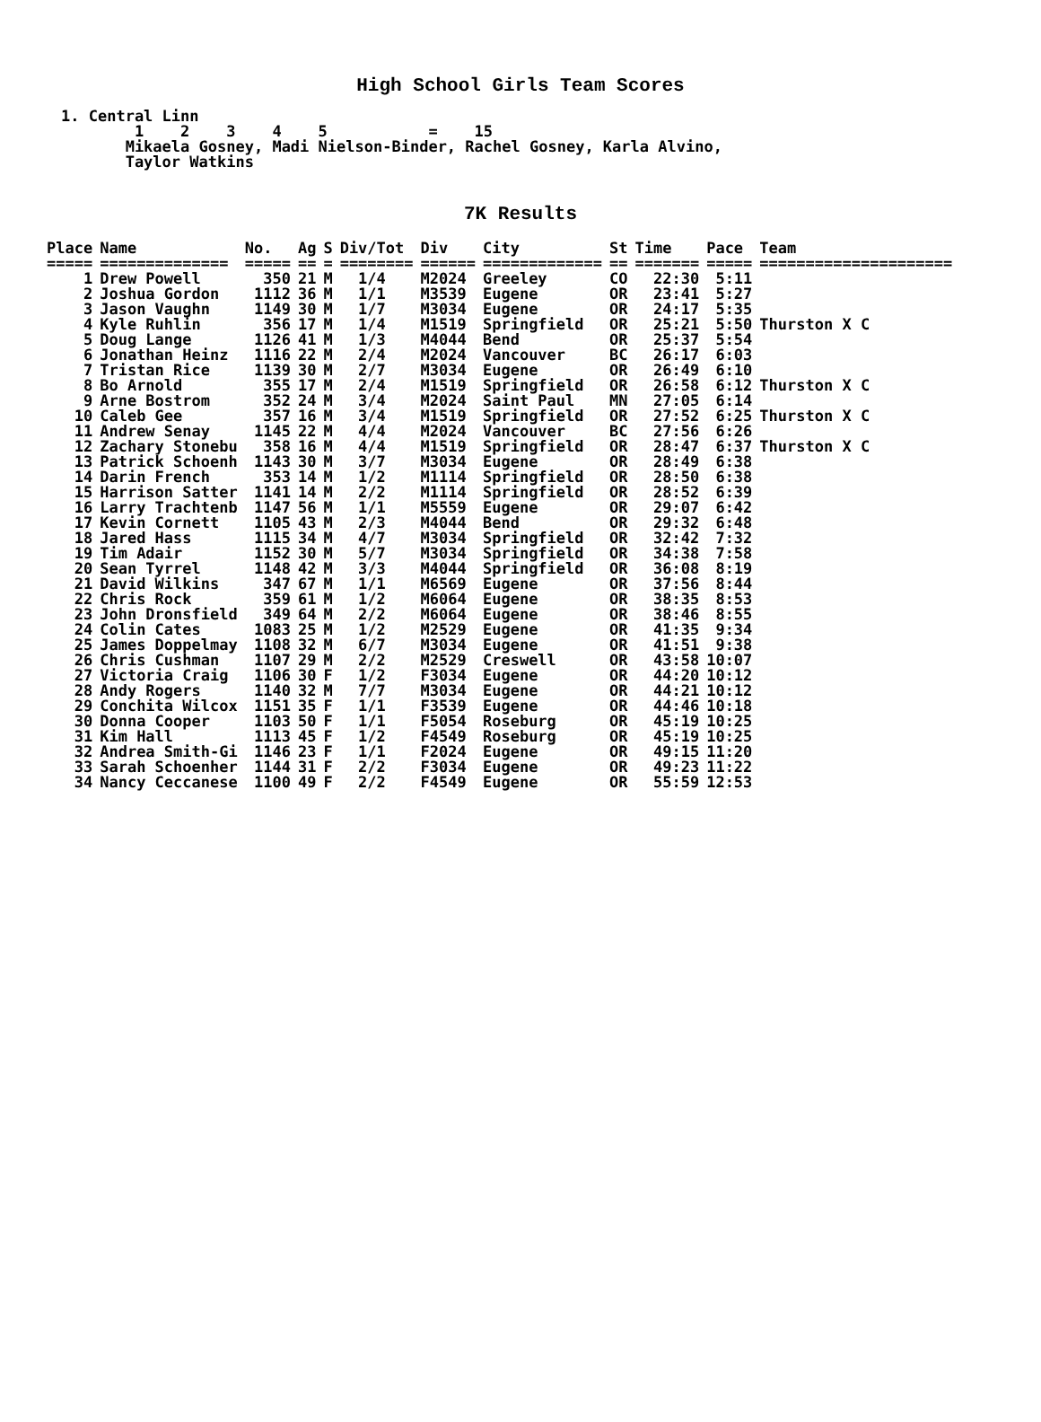High School Girls Team Scores
1. Central Linn 1 2 3 4 5 = 15 Mikaela Gosney, Madi Nielson-Binder, Rachel Gosney, Karla Alvino, Taylor Watkins
7K Results
| Place | Name | No. | Ag | S | Div/Tot | Div | City | St | Time | Pace | Team |
| --- | --- | --- | --- | --- | --- | --- | --- | --- | --- | --- | --- |
| ===== | ============== | ===== | == | = | ======== | ====== | ============= | == | ======= | ===== | ===================== |
| 1 | Drew Powell | 350 | 21 | M | 1/4 | M2024 | Greeley | CO | 22:30 | 5:11 | |
| 2 | Joshua Gordon | 1112 | 36 | M | 1/1 | M3539 | Eugene | OR | 23:41 | 5:27 | |
| 3 | Jason Vaughn | 1149 | 30 | M | 1/7 | M3034 | Eugene | OR | 24:17 | 5:35 | |
| 4 | Kyle Ruhlin | 356 | 17 | M | 1/4 | M1519 | Springfield | OR | 25:21 | 5:50 | Thurston X C |
| 5 | Doug Lange | 1126 | 41 | M | 1/3 | M4044 | Bend | OR | 25:37 | 5:54 | |
| 6 | Jonathan Heinz | 1116 | 22 | M | 2/4 | M2024 | Vancouver | BC | 26:17 | 6:03 | |
| 7 | Tristan Rice | 1139 | 30 | M | 2/7 | M3034 | Eugene | OR | 26:49 | 6:10 | |
| 8 | Bo Arnold | 355 | 17 | M | 2/4 | M1519 | Springfield | OR | 26:58 | 6:12 | Thurston X C |
| 9 | Arne Bostrom | 352 | 24 | M | 3/4 | M2024 | Saint Paul | MN | 27:05 | 6:14 | |
| 10 | Caleb Gee | 357 | 16 | M | 3/4 | M1519 | Springfield | OR | 27:52 | 6:25 | Thurston X C |
| 11 | Andrew Senay | 1145 | 22 | M | 4/4 | M2024 | Vancouver | BC | 27:56 | 6:26 | |
| 12 | Zachary Stonebu | 358 | 16 | M | 4/4 | M1519 | Springfield | OR | 28:47 | 6:37 | Thurston X C |
| 13 | Patrick Schoenh | 1143 | 30 | M | 3/7 | M3034 | Eugene | OR | 28:49 | 6:38 | |
| 14 | Darin French | 353 | 14 | M | 1/2 | M1114 | Springfield | OR | 28:50 | 6:38 | |
| 15 | Harrison Satter | 1141 | 14 | M | 2/2 | M1114 | Springfield | OR | 28:52 | 6:39 | |
| 16 | Larry Trachtenb | 1147 | 56 | M | 1/1 | M5559 | Eugene | OR | 29:07 | 6:42 | |
| 17 | Kevin Cornett | 1105 | 43 | M | 2/3 | M4044 | Bend | OR | 29:32 | 6:48 | |
| 18 | Jared Hass | 1115 | 34 | M | 4/7 | M3034 | Springfield | OR | 32:42 | 7:32 | |
| 19 | Tim Adair | 1152 | 30 | M | 5/7 | M3034 | Springfield | OR | 34:38 | 7:58 | |
| 20 | Sean Tyrrel | 1148 | 42 | M | 3/3 | M4044 | Springfield | OR | 36:08 | 8:19 | |
| 21 | David Wilkins | 347 | 67 | M | 1/1 | M6569 | Eugene | OR | 37:56 | 8:44 | |
| 22 | Chris Rock | 359 | 61 | M | 1/2 | M6064 | Eugene | OR | 38:35 | 8:53 | |
| 23 | John Dronsfield | 349 | 64 | M | 2/2 | M6064 | Eugene | OR | 38:46 | 8:55 | |
| 24 | Colin Cates | 1083 | 25 | M | 1/2 | M2529 | Eugene | OR | 41:35 | 9:34 | |
| 25 | James Doppelmay | 1108 | 32 | M | 6/7 | M3034 | Eugene | OR | 41:51 | 9:38 | |
| 26 | Chris Cushman | 1107 | 29 | M | 2/2 | M2529 | Creswell | OR | 43:58 | 10:07 | |
| 27 | Victoria Craig | 1106 | 30 | F | 1/2 | F3034 | Eugene | OR | 44:20 | 10:12 | |
| 28 | Andy Rogers | 1140 | 32 | M | 7/7 | M3034 | Eugene | OR | 44:21 | 10:12 | |
| 29 | Conchita Wilcox | 1151 | 35 | F | 1/1 | F3539 | Eugene | OR | 44:46 | 10:18 | |
| 30 | Donna Cooper | 1103 | 50 | F | 1/1 | F5054 | Roseburg | OR | 45:19 | 10:25 | |
| 31 | Kim Hall | 1113 | 45 | F | 1/2 | F4549 | Roseburg | OR | 45:19 | 10:25 | |
| 32 | Andrea Smith-Gi | 1146 | 23 | F | 1/1 | F2024 | Eugene | OR | 49:15 | 11:20 | |
| 33 | Sarah Schoenher | 1144 | 31 | F | 2/2 | F3034 | Eugene | OR | 49:23 | 11:22 | |
| 34 | Nancy Ceccanese | 1100 | 49 | F | 2/2 | F4549 | Eugene | OR | 55:59 | 12:53 | |